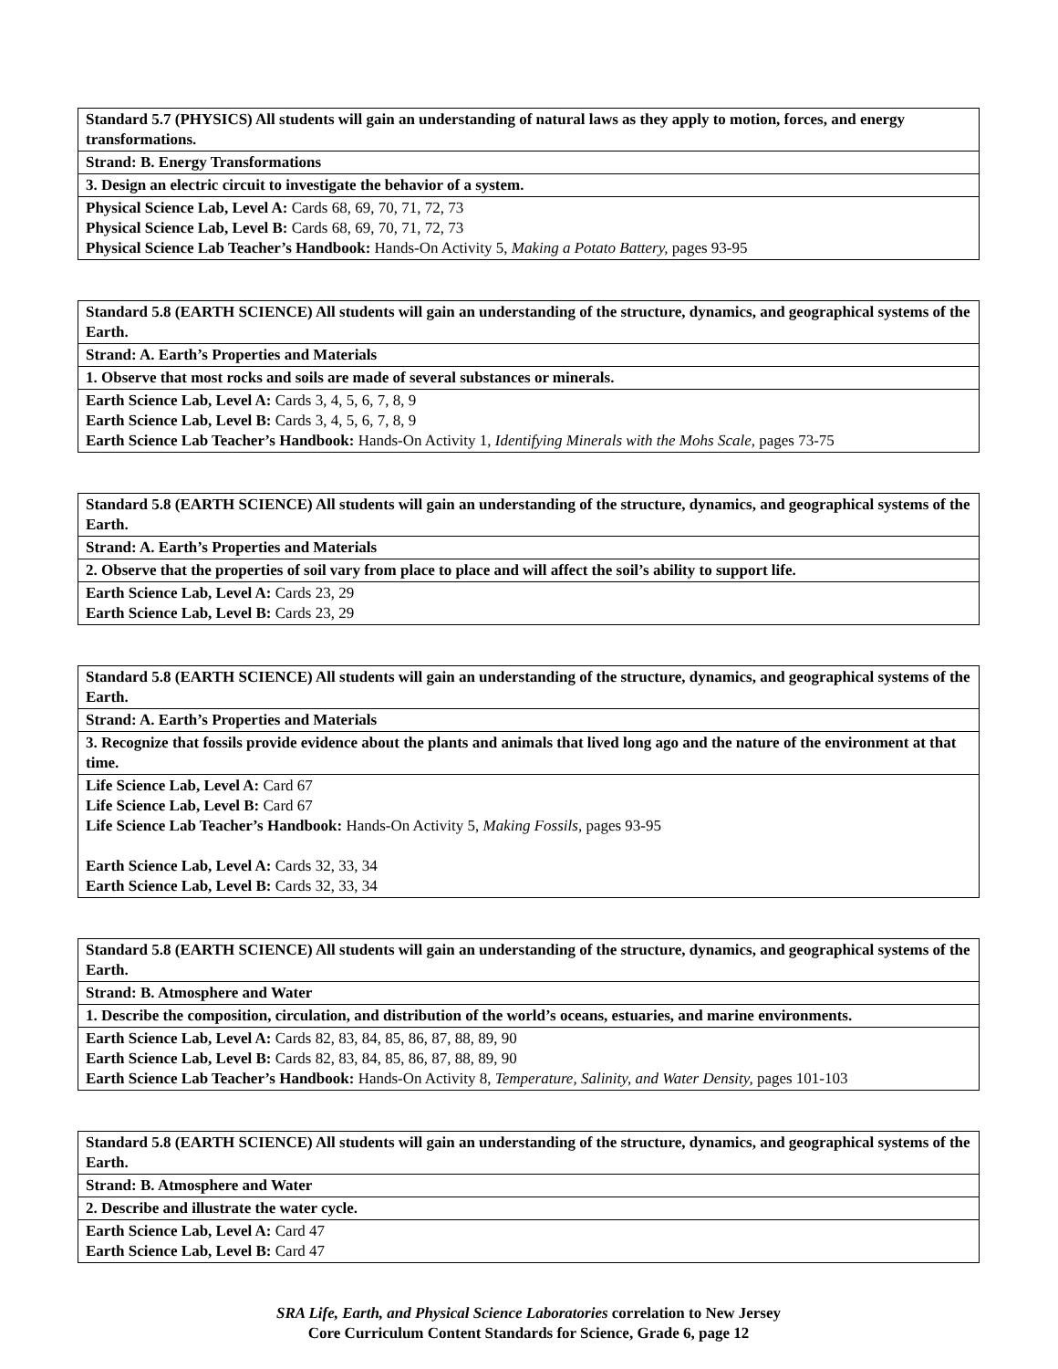| Standard 5.7 (PHYSICS) All students will gain an understanding of natural laws as they apply to motion, forces, and energy transformations. |
| Strand: B. Energy Transformations |
| 3. Design an electric circuit to investigate the behavior of a system. |
| Physical Science Lab, Level A: Cards 68, 69, 70, 71, 72, 73 Physical Science Lab, Level B: Cards 68, 69, 70, 71, 72, 73 Physical Science Lab Teacher’s Handbook: Hands-On Activity 5, Making a Potato Battery, pages 93-95 |
| Standard 5.8 (EARTH SCIENCE) All students will gain an understanding of the structure, dynamics, and geographical systems of the Earth. |
| Strand: A. Earth’s Properties and Materials |
| 1. Observe that most rocks and soils are made of several substances or minerals. |
| Earth Science Lab, Level A: Cards 3, 4, 5, 6, 7, 8, 9 Earth Science Lab, Level B: Cards 3, 4, 5, 6, 7, 8, 9 Earth Science Lab Teacher’s Handbook: Hands-On Activity 1, Identifying Minerals with the Mohs Scale, pages 73-75 |
| Standard 5.8 (EARTH SCIENCE) All students will gain an understanding of the structure, dynamics, and geographical systems of the Earth. |
| Strand: A. Earth’s Properties and Materials |
| 2. Observe that the properties of soil vary from place to place and will affect the soil’s ability to support life. |
| Earth Science Lab, Level A: Cards 23, 29 Earth Science Lab, Level B: Cards 23, 29 |
| Standard 5.8 (EARTH SCIENCE) All students will gain an understanding of the structure, dynamics, and geographical systems of the Earth. |
| Strand: A. Earth’s Properties and Materials |
| 3. Recognize that fossils provide evidence about the plants and animals that lived long ago and the nature of the environment at that time. |
| Life Science Lab, Level A: Card 67 Life Science Lab, Level B: Card 67 Life Science Lab Teacher’s Handbook: Hands-On Activity 5, Making Fossils, pages 93-95 Earth Science Lab, Level A: Cards 32, 33, 34 Earth Science Lab, Level B: Cards 32, 33, 34 |
| Standard 5.8 (EARTH SCIENCE) All students will gain an understanding of the structure, dynamics, and geographical systems of the Earth. |
| Strand: B. Atmosphere and Water |
| 1. Describe the composition, circulation, and distribution of the world’s oceans, estuaries, and marine environments. |
| Earth Science Lab, Level A: Cards 82, 83, 84, 85, 86, 87, 88, 89, 90 Earth Science Lab, Level B: Cards 82, 83, 84, 85, 86, 87, 88, 89, 90 Earth Science Lab Teacher’s Handbook: Hands-On Activity 8, Temperature, Salinity, and Water Density, pages 101-103 |
| Standard 5.8 (EARTH SCIENCE) All students will gain an understanding of the structure, dynamics, and geographical systems of the Earth. |
| Strand: B. Atmosphere and Water |
| 2. Describe and illustrate the water cycle. |
| Earth Science Lab, Level A: Card 47 Earth Science Lab, Level B: Card 47 |
SRA Life, Earth, and Physical Science Laboratories correlation to New Jersey
Core Curriculum Content Standards for Science, Grade 6, page 12